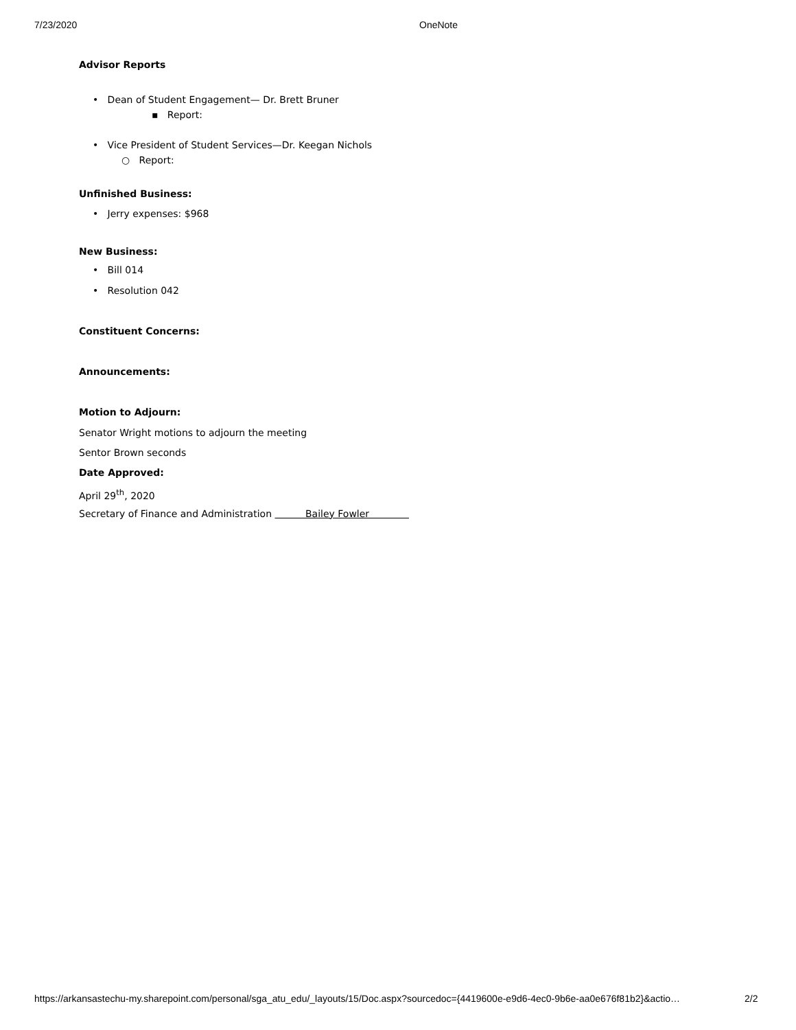7/23/2020 OneNote
Advisor Reports
• Dean of Student Engagement— Dr. Brett Bruner
▪ Report:
• Vice President of Student Services—Dr. Keegan Nichols
○ Report:
Unfinished Business:
• Jerry expenses: $968
New Business:
• Bill 014
• Resolution 042
Constituent Concerns:
Announcements:
Motion to Adjourn:
Senator Wright motions to adjourn the meeting
Sentor Brown seconds
Date Approved:
April 29<sup>th</sup>, 2020
Secretary of Finance and Administration Bailey Fowler
https://arkansastechu-my.sharepoint.com/personal/sga_atu_edu/_layouts/15/Doc.aspx?sourcedoc={4419600e-e9d6-4ec0-9b6e-aa0e676f81b2}&actio… 2/2